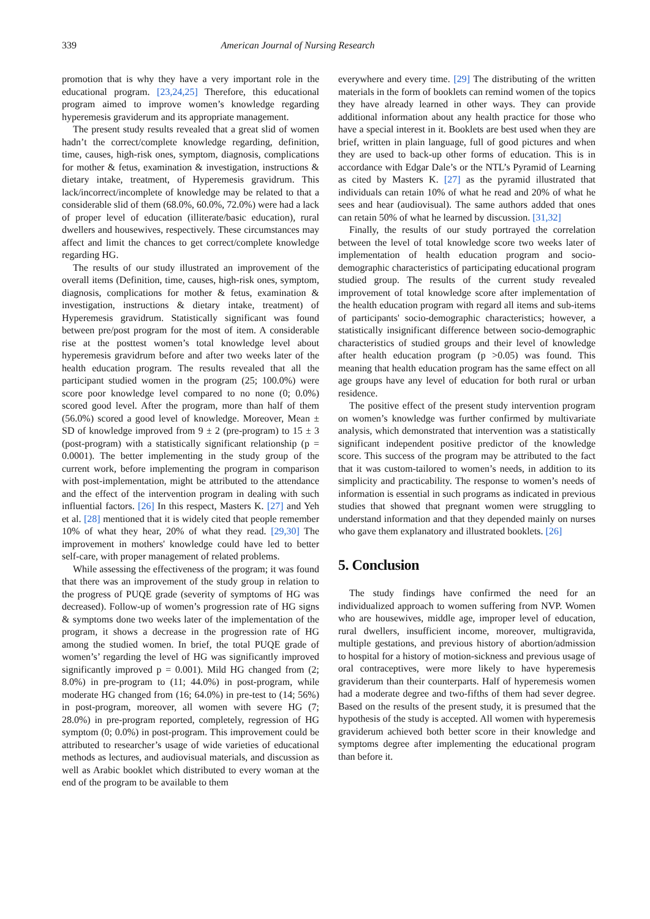339 American Journal of Nursing Research
promotion that is why they have a very important role in the educational program. [23,24,25] Therefore, this educational program aimed to improve women’s knowledge regarding hyperemesis graviderum and its appropriate management.
The present study results revealed that a great slid of women hadn’t the correct/complete knowledge regarding, definition, time, causes, high-risk ones, symptom, diagnosis, complications for mother & fetus, examination & investigation, instructions & dietary intake, treatment, of Hyperemesis gravidrum. This lack/incorrect/incomplete of knowledge may be related to that a considerable slid of them (68.0%, 60.0%, 72.0%) were had a lack of proper level of education (illiterate/basic education), rural dwellers and housewives, respectively. These circumstances may affect and limit the chances to get correct/complete knowledge regarding HG.
The results of our study illustrated an improvement of the overall items (Definition, time, causes, high-risk ones, symptom, diagnosis, complications for mother & fetus, examination & investigation, instructions & dietary intake, treatment) of Hyperemesis gravidrum. Statistically significant was found between pre/post program for the most of item. A considerable rise at the posttest women’s total knowledge level about hyperemesis gravidrum before and after two weeks later of the health education program. The results revealed that all the participant studied women in the program (25; 100.0%) were score poor knowledge level compared to no none (0; 0.0%) scored good level. After the program, more than half of them (56.0%) scored a good level of knowledge. Moreover, Mean ± SD of knowledge improved from 9 ± 2 (pre-program) to 15 ± 3 (post-program) with a statistically significant relationship (p = 0.0001). The better implementing in the study group of the current work, before implementing the program in comparison with post-implementation, might be attributed to the attendance and the effect of the intervention program in dealing with such influential factors. [26] In this respect, Masters K. [27] and Yeh et al. [28] mentioned that it is widely cited that people remember 10% of what they hear, 20% of what they read. [29,30] The improvement in mothers' knowledge could have led to better self-care, with proper management of related problems.
While assessing the effectiveness of the program; it was found that there was an improvement of the study group in relation to the progress of PUQE grade (severity of symptoms of HG was decreased). Follow-up of women’s progression rate of HG signs & symptoms done two weeks later of the implementation of the program, it shows a decrease in the progression rate of HG among the studied women. In brief, the total PUQE grade of women’s’ regarding the level of HG was significantly improved significantly improved p = 0.001). Mild HG changed from (2; 8.0%) in pre-program to (11; 44.0%) in post-program, while moderate HG changed from (16; 64.0%) in pre-test to (14; 56%) in post-program, moreover, all women with severe HG (7; 28.0%) in pre-program reported, completely, regression of HG symptom (0; 0.0%) in post-program. This improvement could be attributed to researcher’s usage of wide varieties of educational methods as lectures, and audiovisual materials, and discussion as well as Arabic booklet which distributed to every woman at the end of the program to be available to them
everywhere and every time. [29] The distributing of the written materials in the form of booklets can remind women of the topics they have already learned in other ways. They can provide additional information about any health practice for those who have a special interest in it. Booklets are best used when they are brief, written in plain language, full of good pictures and when they are used to back-up other forms of education. This is in accordance with Edgar Dale’s or the NTL’s Pyramid of Learning as cited by Masters K. [27] as the pyramid illustrated that individuals can retain 10% of what he read and 20% of what he sees and hear (audiovisual). The same authors added that ones can retain 50% of what he learned by discussion. [31,32]
Finally, the results of our study portrayed the correlation between the level of total knowledge score two weeks later of implementation of health education program and socio-demographic characteristics of participating educational program studied group. The results of the current study revealed improvement of total knowledge score after implementation of the health education program with regard all items and sub-items of participants' socio-demographic characteristics; however, a statistically insignificant difference between socio-demographic characteristics of studied groups and their level of knowledge after health education program (p >0.05) was found. This meaning that health education program has the same effect on all age groups have any level of education for both rural or urban residence.
The positive effect of the present study intervention program on women’s knowledge was further confirmed by multivariate analysis, which demonstrated that intervention was a statistically significant independent positive predictor of the knowledge score. This success of the program may be attributed to the fact that it was custom-tailored to women’s needs, in addition to its simplicity and practicability. The response to women’s needs of information is essential in such programs as indicated in previous studies that showed that pregnant women were struggling to understand information and that they depended mainly on nurses who gave them explanatory and illustrated booklets. [26]
5. Conclusion
The study findings have confirmed the need for an individualized approach to women suffering from NVP. Women who are housewives, middle age, improper level of education, rural dwellers, insufficient income, moreover, multigravida, multiple gestations, and previous history of abortion/admission to hospital for a history of motion-sickness and previous usage of oral contraceptives, were more likely to have hyperemesis graviderum than their counterparts. Half of hyperemesis women had a moderate degree and two-fifths of them had sever degree. Based on the results of the present study, it is presumed that the hypothesis of the study is accepted. All women with hyperemesis graviderum achieved both better score in their knowledge and symptoms degree after implementing the educational program than before it.